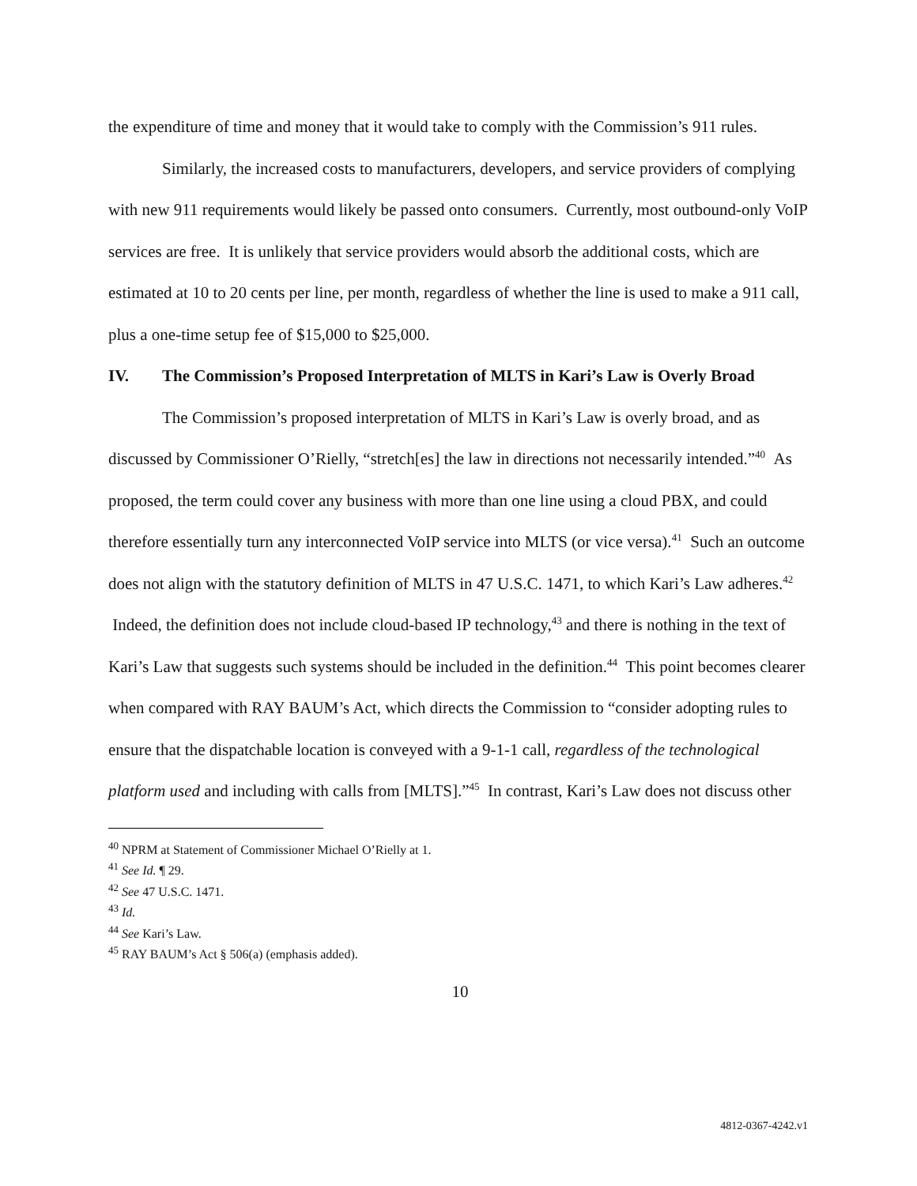the expenditure of time and money that it would take to comply with the Commission’s 911 rules.
Similarly, the increased costs to manufacturers, developers, and service providers of complying with new 911 requirements would likely be passed onto consumers. Currently, most outbound-only VoIP services are free. It is unlikely that service providers would absorb the additional costs, which are estimated at 10 to 20 cents per line, per month, regardless of whether the line is used to make a 911 call, plus a one-time setup fee of $15,000 to $25,000.
IV. The Commission’s Proposed Interpretation of MLTS in Kari’s Law is Overly Broad
The Commission’s proposed interpretation of MLTS in Kari’s Law is overly broad, and as discussed by Commissioner O’Rielly, “stretch[es] the law in directions not necessarily intended.”<sup>40</sup> As proposed, the term could cover any business with more than one line using a cloud PBX, and could therefore essentially turn any interconnected VoIP service into MLTS (or vice versa).<sup>41</sup> Such an outcome does not align with the statutory definition of MLTS in 47 U.S.C. 1471, to which Kari’s Law adheres.<sup>42</sup> Indeed, the definition does not include cloud-based IP technology,<sup>43</sup> and there is nothing in the text of Kari’s Law that suggests such systems should be included in the definition.<sup>44</sup> This point becomes clearer when compared with RAY BAUM’s Act, which directs the Commission to “consider adopting rules to ensure that the dispatchable location is conveyed with a 9-1-1 call, regardless of the technological platform used and including with calls from [MLTS].”<sup>45</sup> In contrast, Kari’s Law does not discuss other
<sup>40</sup> NPRM at Statement of Commissioner Michael O’Rielly at 1.
<sup>41</sup> See Id. ¶ 29.
<sup>42</sup> See 47 U.S.C. 1471.
<sup>43</sup> Id.
<sup>44</sup> See Kari’s Law.
<sup>45</sup> RAY BAUM’s Act § 506(a) (emphasis added).
10
4812-0367-4242.v1